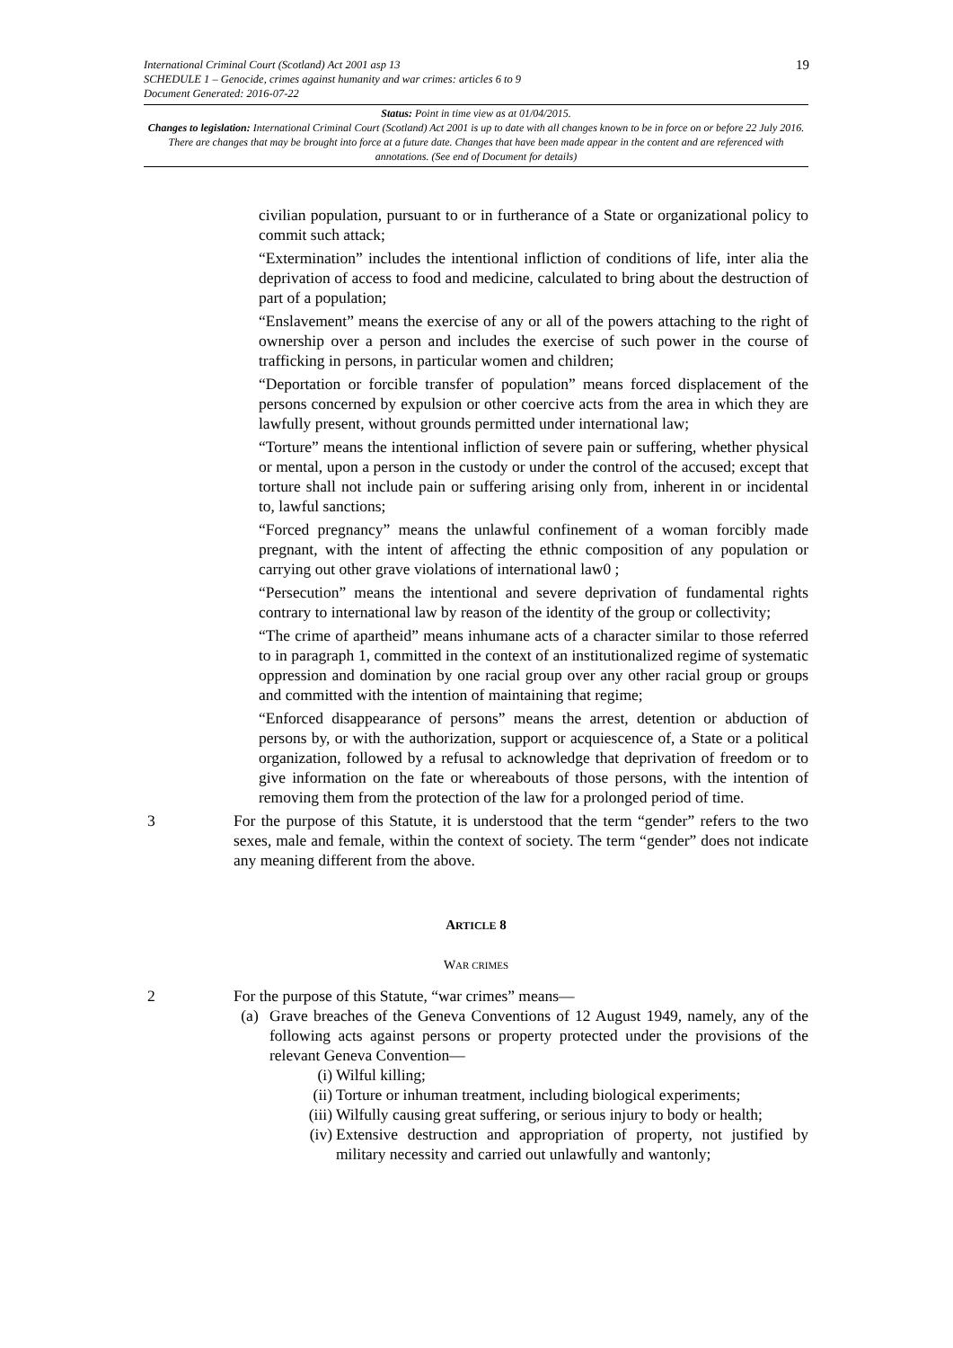International Criminal Court (Scotland) Act 2001 asp 13
SCHEDULE 1 – Genocide, crimes against humanity and war crimes: articles 6 to 9
Document Generated: 2016-07-22
19
Status: Point in time view as at 01/04/2015.
Changes to legislation: International Criminal Court (Scotland) Act 2001 is up to date with all changes known to be in force on or before 22 July 2016. There are changes that may be brought into force at a future date. Changes that have been made appear in the content and are referenced with annotations. (See end of Document for details)
civilian population, pursuant to or in furtherance of a State or organizational policy to commit such attack;
“Extermination” includes the intentional infliction of conditions of life, inter alia the deprivation of access to food and medicine, calculated to bring about the destruction of part of a population;
“Enslavement” means the exercise of any or all of the powers attaching to the right of ownership over a person and includes the exercise of such power in the course of trafficking in persons, in particular women and children;
“Deportation or forcible transfer of population” means forced displacement of the persons concerned by expulsion or other coercive acts from the area in which they are lawfully present, without grounds permitted under international law;
“Torture” means the intentional infliction of severe pain or suffering, whether physical or mental, upon a person in the custody or under the control of the accused; except that torture shall not include pain or suffering arising only from, inherent in or incidental to, lawful sanctions;
“Forced pregnancy” means the unlawful confinement of a woman forcibly made pregnant, with the intent of affecting the ethnic composition of any population or carrying out other grave violations of international law0 ;
“Persecution” means the intentional and severe deprivation of fundamental rights contrary to international law by reason of the identity of the group or collectivity;
“The crime of apartheid” means inhumane acts of a character similar to those referred to in paragraph 1, committed in the context of an institutionalized regime of systematic oppression and domination by one racial group over any other racial group or groups and committed with the intention of maintaining that regime;
“Enforced disappearance of persons” means the arrest, detention or abduction of persons by, or with the authorization, support or acquiescence of, a State or a political organization, followed by a refusal to acknowledge that deprivation of freedom or to give information on the fate or whereabouts of those persons, with the intention of removing them from the protection of the law for a prolonged period of time.
3 For the purpose of this Statute, it is understood that the term “gender” refers to the two sexes, male and female, within the context of society. The term “gender” does not indicate any meaning different from the above.
ARTICLE 8
WAR CRIMES
2 For the purpose of this Statute, “war crimes” means—
(a) Grave breaches of the Geneva Conventions of 12 August 1949, namely, any of the following acts against persons or property protected under the provisions of the relevant Geneva Convention—
(i) Wilful killing;
(ii)
Torture or inhuman treatment, including biological experiments;
(iii)
Wilfully causing great suffering, or serious injury to body or health;
(iv)
Extensive destruction and appropriation of property, not justified by military necessity and carried out unlawfully and wantonly;